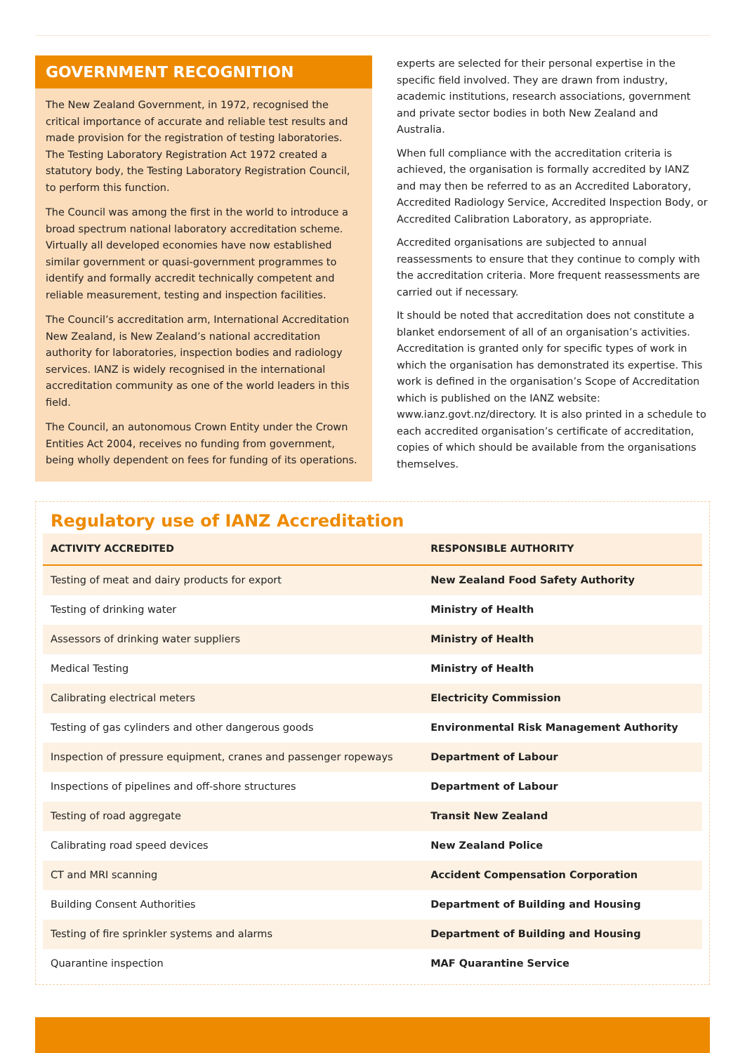GOVERNMENT RECOGNITION
The New Zealand Government, in 1972, recognised the critical importance of accurate and reliable test results and made provision for the registration of testing laboratories. The Testing Laboratory Registration Act 1972 created a statutory body, the Testing Laboratory Registration Council, to perform this function.
The Council was among the first in the world to introduce a broad spectrum national laboratory accreditation scheme. Virtually all developed economies have now established similar government or quasi-government programmes to identify and formally accredit technically competent and reliable measurement, testing and inspection facilities.
The Council’s accreditation arm, International Accreditation New Zealand, is New Zealand’s national accreditation authority for laboratories, inspection bodies and radiology services. IANZ is widely recognised in the international accreditation community as one of the world leaders in this field.
The Council, an autonomous Crown Entity under the Crown Entities Act 2004, receives no funding from government, being wholly dependent on fees for funding of its operations.
experts are selected for their personal expertise in the specific field involved. They are drawn from industry, academic institutions, research associations, government and private sector bodies in both New Zealand and Australia.
When full compliance with the accreditation criteria is achieved, the organisation is formally accredited by IANZ and may then be referred to as an Accredited Laboratory, Accredited Radiology Service, Accredited Inspection Body, or Accredited Calibration Laboratory, as appropriate.
Accredited organisations are subjected to annual reassessments to ensure that they continue to comply with the accreditation criteria. More frequent reassessments are carried out if necessary.
It should be noted that accreditation does not constitute a blanket endorsement of all of an organisation’s activities. Accreditation is granted only for specific types of work in which the organisation has demonstrated its expertise. This work is defined in the organisation’s Scope of Accreditation which is published on the IANZ website: www.ianz.govt.nz/directory. It is also printed in a schedule to each accredited organisation’s certificate of accreditation, copies of which should be available from the organisations themselves.
Regulatory use of IANZ Accreditation
| ACTIVITY ACCREDITED | RESPONSIBLE AUTHORITY |
| --- | --- |
| Testing of meat and dairy products for export | New Zealand Food Safety Authority |
| Testing of drinking water | Ministry of Health |
| Assessors of drinking water suppliers | Ministry of Health |
| Medical Testing | Ministry of Health |
| Calibrating electrical meters | Electricity Commission |
| Testing of gas cylinders and other dangerous goods | Environmental Risk Management Authority |
| Inspection of pressure equipment, cranes and passenger ropeways | Department of Labour |
| Inspections of pipelines and off-shore structures | Department of Labour |
| Testing of road aggregate | Transit New Zealand |
| Calibrating road speed devices | New Zealand Police |
| CT and MRI scanning | Accident Compensation Corporation |
| Building Consent Authorities | Department of Building and Housing |
| Testing of fire sprinkler systems and alarms | Department of Building and Housing |
| Quarantine inspection | MAF Quarantine Service |